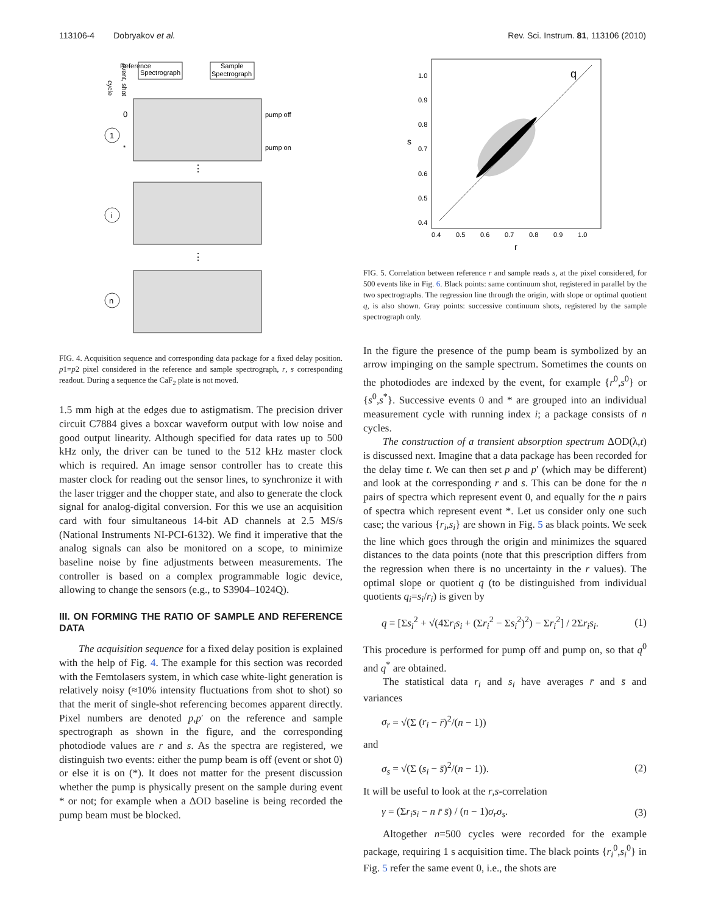113106-4 Dobryakov et al. Rev. Sci. Instrum. 81, 113106 (2010)
Reference
Spectrograph
Sample
Spectrograph
event, shot
cycle
0
*
1
i
n
pump off
pump on
⋮
⋮
FIG. 4. Acquisition sequence and corresponding data package for a fixed delay position. p1=p2 pixel considered in the reference and sample spectrograph, r, s corresponding readout. During a sequence the CaF<sub>2</sub> plate is not moved.
1.5 mm high at the edges due to astigmatism. The precision driver circuit C7884 gives a boxcar waveform output with low noise and good output linearity. Although specified for data rates up to 500 kHz only, the driver can be tuned to the 512 kHz master clock which is required. An image sensor controller has to create this master clock for reading out the sensor lines, to synchronize it with the laser trigger and the chopper state, and also to generate the clock signal for analog-digital conversion. For this we use an acquisition card with four simultaneous 14-bit AD channels at 2.5 MS/s (National Instruments NI-PCI-6132). We find it imperative that the analog signals can also be monitored on a scope, to minimize baseline noise by fine adjustments between measurements. The controller is based on a complex programmable logic device, allowing to change the sensors (e.g., to S3904–1024Q).
III. ON FORMING THE RATIO OF SAMPLE AND REFERENCE DATA
The acquisition sequence for a fixed delay position is explained with the help of Fig. 4. The example for this section was recorded with the Femtolasers system, in which case white-light generation is relatively noisy (≈10% intensity fluctuations from shot to shot) so that the merit of single-shot referencing becomes apparent directly. Pixel numbers are denoted p,p′ on the reference and sample spectrograph as shown in the figure, and the corresponding photodiode values are r and s. As the spectra are registered, we distinguish two events: either the pump beam is off (event or shot 0) or else it is on (*). It does not matter for the present discussion whether the pump is physically present on the sample during event * or not; for example when a ΔOD baseline is being recorded the pump beam must be blocked.
q
1.0
0.9
0.8
0.7
0.6
0.5
0.4
0.4
0.5
0.6
0.7
0.8
0.9
1.0
r
s
FIG. 5. Correlation between reference r and sample reads s, at the pixel considered, for 500 events like in Fig. 6. Black points: same continuum shot, registered in parallel by the two spectrographs. The regression line through the origin, with slope or optimal quotient q, is also shown. Gray points: successive continuum shots, registered by the sample spectrograph only.
In the figure the presence of the pump beam is symbolized by an arrow impinging on the sample spectrum. Sometimes the counts on the photodiodes are indexed by the event, for example {r<sup>0</sup>,s<sup>0</sup>} or {s<sup>0</sup>,s<sup>*</sup>}. Successive events 0 and * are grouped into an individual measurement cycle with running index i; a package consists of n cycles.
The construction of a transient absorption spectrum ΔOD(λ,t) is discussed next. Imagine that a data package has been recorded for the delay time t. We can then set p and p′ (which may be different) and look at the corresponding r and s. This can be done for the n pairs of spectra which represent event 0, and equally for the n pairs of spectra which represent event *. Let us consider only one such case; the various {r<sub>i</sub>,s<sub>i</sub>} are shown in Fig. 5 as black points. We seek the line which goes through the origin and minimizes the squared distances to the data points (note that this prescription differs from the regression when there is no uncertainty in the r values). The optimal slope or quotient q (to be distinguished from individual quotients q<sub>i</sub>=s<sub>i</sub>/r<sub>i</sub>) is given by
q = [Σs<sub>i</sub><sup>2</sup> + √(4Σr<sub>i</sub>s<sub>i</sub> + (Σr<sub>i</sub><sup>2</sup> − Σs<sub>i</sub><sup>2</sup>)<sup>2</sup>) − Σr<sub>i</sub><sup>2</sup>] / 2Σr<sub>i</sub>s<sub>i</sub>. (1)
This procedure is performed for pump off and pump on, so that q<sup>0</sup> and q<sup>*</sup> are obtained.
The statistical data r<sub>i</sub> and s<sub>i</sub> have averages r̄ and s̄ and variances
σ<sub>r</sub> = √(Σ (r<sub>i</sub> − r̄)<sup>2</sup>/(n − 1))
and
σ<sub>s</sub> = √(Σ (s<sub>i</sub> − s̄)<sup>2</sup>/(n − 1)). (2)
It will be useful to look at the r,s-correlation
γ = (Σr<sub>i</sub>s<sub>i</sub> − n r̄ s̄) / (n − 1)σ<sub>r</sub>σ<sub>s</sub>. (3)
Altogether n=500 cycles were recorded for the example package, requiring 1 s acquisition time. The black points {r<sub>i</sub><sup>0</sup>,s<sub>i</sub><sup>0</sup>} in Fig. 5 refer the same event 0, i.e., the shots are